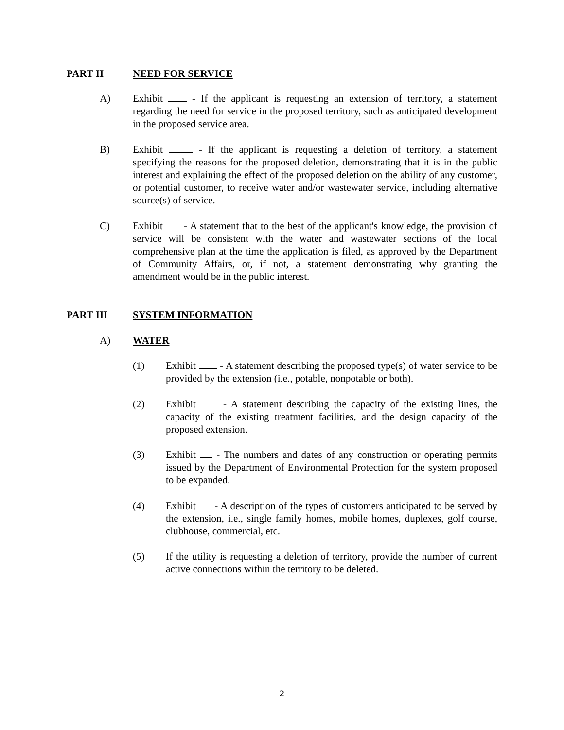PART II NEED FOR SERVICE
A) Exhibit - If the applicant is requesting an extension of territory, a statement regarding the need for service in the proposed territory, such as anticipated development in the proposed service area.
B) Exhibit - If the applicant is requesting a deletion of territory, a statement specifying the reasons for the proposed deletion, demonstrating that it is in the public interest and explaining the effect of the proposed deletion on the ability of any customer, or potential customer, to receive water and/or wastewater service, including alternative source(s) of service.
C) Exhibit - A statement that to the best of the applicant's knowledge, the provision of service will be consistent with the water and wastewater sections of the local comprehensive plan at the time the application is filed, as approved by the Department of Community Affairs, or, if not, a statement demonstrating why granting the amendment would be in the public interest.
PART III SYSTEM INFORMATION
A) WATER
(1) Exhibit - A statement describing the proposed type(s) of water service to be provided by the extension (i.e., potable, nonpotable or both).
(2) Exhibit - A statement describing the capacity of the existing lines, the capacity of the existing treatment facilities, and the design capacity of the proposed extension.
(3) Exhibit - The numbers and dates of any construction or operating permits issued by the Department of Environmental Protection for the system proposed to be expanded.
(4) Exhibit - A description of the types of customers anticipated to be served by the extension, i.e., single family homes, mobile homes, duplexes, golf course, clubhouse, commercial, etc.
(5) If the utility is requesting a deletion of territory, provide the number of current active connections within the territory to be deleted.
2